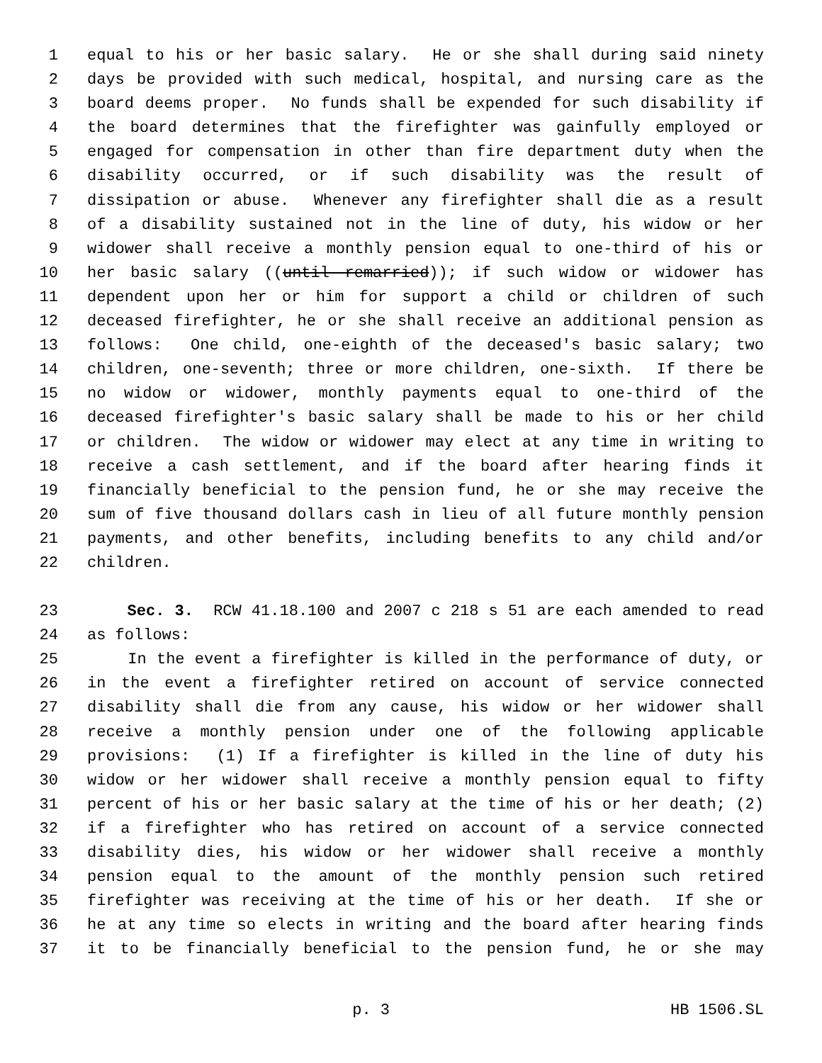1 equal to his or her basic salary. He or she shall during said ninety
2 days be provided with such medical, hospital, and nursing care as the
3 board deems proper. No funds shall be expended for such disability if
4 the board determines that the firefighter was gainfully employed or
5 engaged for compensation in other than fire department duty when the
6 disability occurred, or if such disability was the result of
7 dissipation or abuse. Whenever any firefighter shall die as a result
8 of a disability sustained not in the line of duty, his widow or her
9 widower shall receive a monthly pension equal to one-third of his or
10 her basic salary ((until remarried)); if such widow or widower has
11 dependent upon her or him for support a child or children of such
12 deceased firefighter, he or she shall receive an additional pension as
13 follows: One child, one-eighth of the deceased's basic salary; two
14 children, one-seventh; three or more children, one-sixth. If there be
15 no widow or widower, monthly payments equal to one-third of the
16 deceased firefighter's basic salary shall be made to his or her child
17 or children. The widow or widower may elect at any time in writing to
18 receive a cash settlement, and if the board after hearing finds it
19 financially beneficial to the pension fund, he or she may receive the
20 sum of five thousand dollars cash in lieu of all future monthly pension
21 payments, and other benefits, including benefits to any child and/or
22 children.
23 Sec. 3. RCW 41.18.100 and 2007 c 218 s 51 are each amended to read
24 as follows:
25 In the event a firefighter is killed in the performance of duty, or
26 in the event a firefighter retired on account of service connected
27 disability shall die from any cause, his widow or her widower shall
28 receive a monthly pension under one of the following applicable
29 provisions: (1) If a firefighter is killed in the line of duty his
30 widow or her widower shall receive a monthly pension equal to fifty
31 percent of his or her basic salary at the time of his or her death; (2)
32 if a firefighter who has retired on account of a service connected
33 disability dies, his widow or her widower shall receive a monthly
34 pension equal to the amount of the monthly pension such retired
35 firefighter was receiving at the time of his or her death. If she or
36 he at any time so elects in writing and the board after hearing finds
37 it to be financially beneficial to the pension fund, he or she may
p. 3 HB 1506.SL